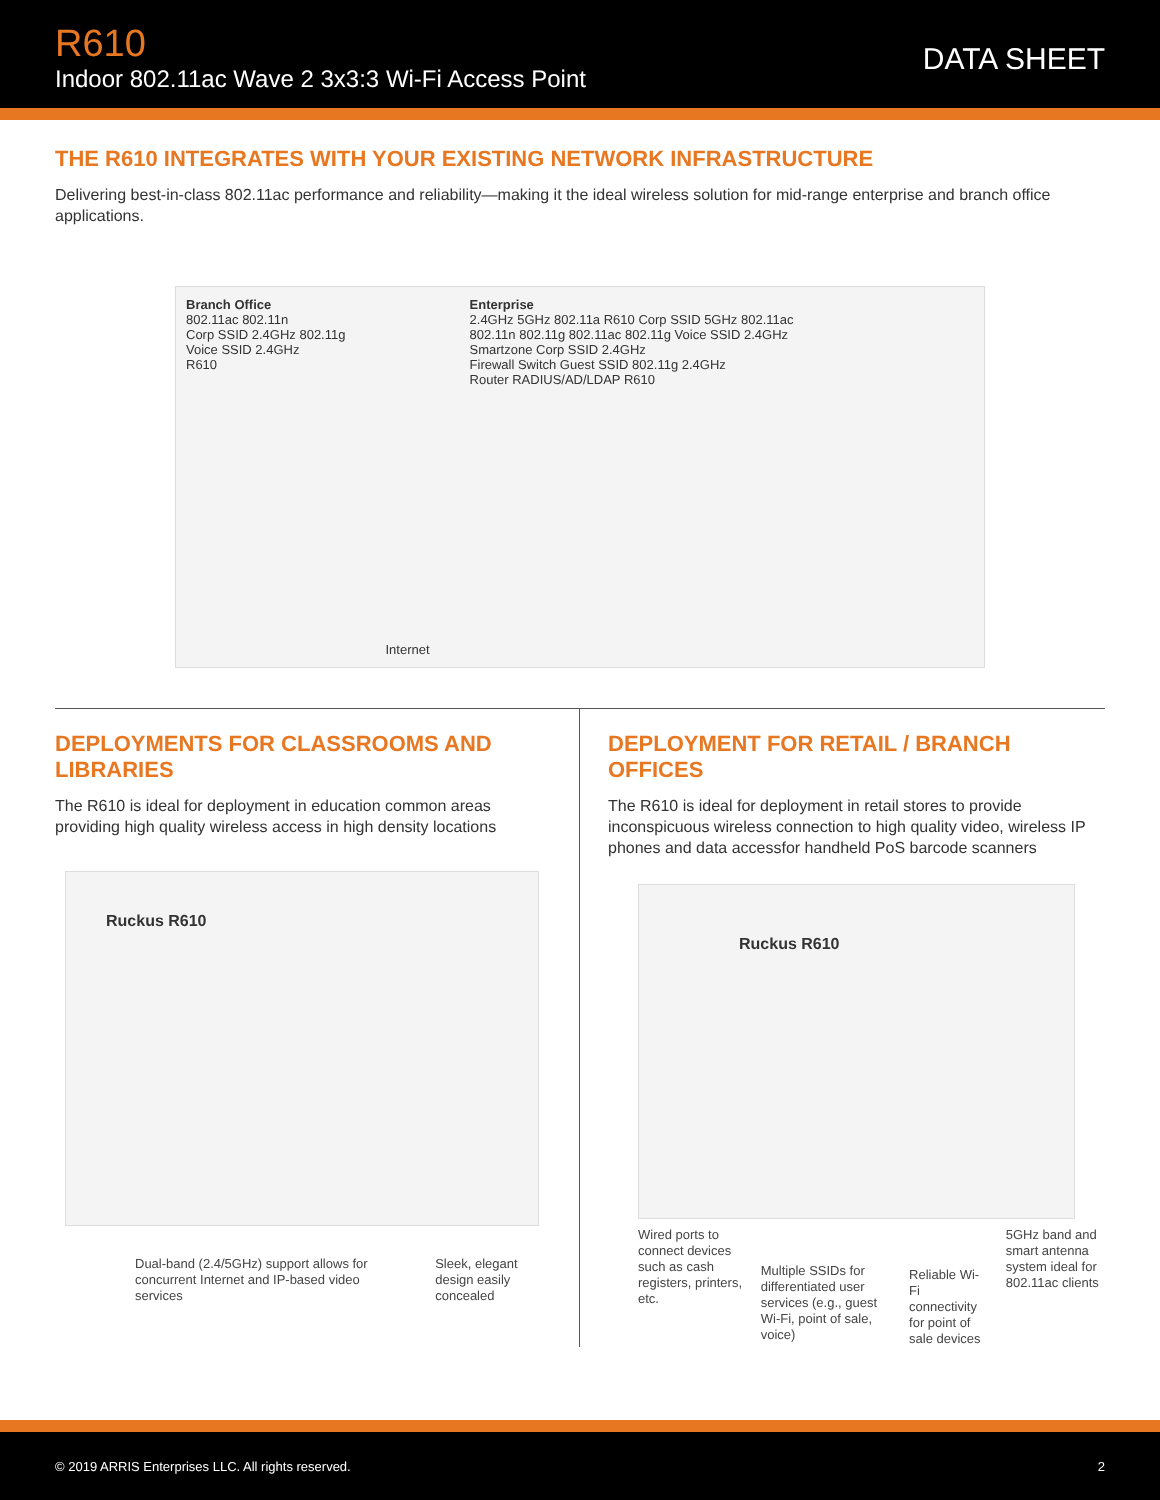R610
Indoor 802.11ac Wave 2 3x3:3 Wi-Fi Access Point
DATA SHEET
THE R610 INTEGRATES WITH YOUR EXISTING NETWORK INFRASTRUCTURE
Delivering best-in-class 802.11ac performance and reliability—making it the ideal wireless solution for mid-range enterprise and branch office applications.
Branch Office
802.11ac 802.11n
Corp SSID 2.4GHz 802.11g
Voice SSID 2.4GHz
R610
Internet Enterprise
2.4GHz 5GHz 802.11a R610 Corp SSID 5GHz 802.11ac
802.11n 802.11g 802.11ac 802.11g Voice SSID 2.4GHz
Smartzone Corp SSID 2.4GHz
Firewall Switch Guest SSID 802.11g 2.4GHz
Router RADIUS/AD/LDAP R610
DEPLOYMENTS FOR CLASSROOMS AND LIBRARIES
The R610 is ideal for deployment in education common areas providing high quality wireless access in high density locations
Ruckus R610
Dual-band (2.4/5GHz) support allows for concurrent Internet and IP-based video services
Sleek, elegant design easily concealed
DEPLOYMENT FOR RETAIL / BRANCH OFFICES
The R610 is ideal for deployment in retail stores to provide inconspicuous wireless connection to high quality video, wireless IP phones and data accessfor handheld PoS barcode scanners
Ruckus R610
Wired ports to connect devices such as cash registers, printers, etc.
Multiple SSIDs for differentiated user services (e.g., guest Wi-Fi, point of sale, voice)
Reliable Wi-Fi connectivity for point of sale devices
5GHz band and smart antenna system ideal for 802.11ac clients
© 2019 ARRIS Enterprises LLC. All rights reserved. 2